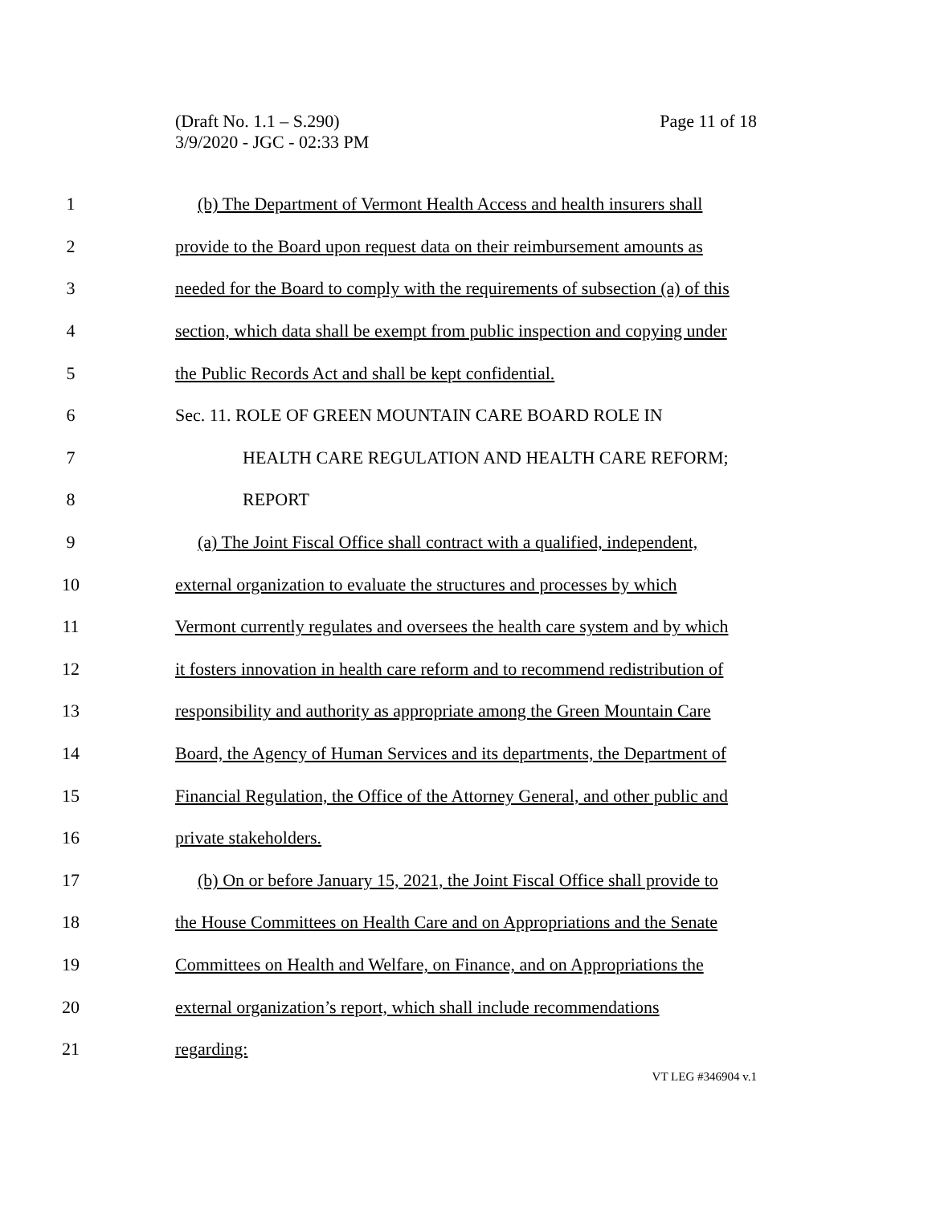Page 11 of 18 (Draft No. 1.1 – S.290)
3/9/2020 - JGC - 02:33 PM
1 (b) The Department of Vermont Health Access and health insurers shall
2 provide to the Board upon request data on their reimbursement amounts as
3 needed for the Board to comply with the requirements of subsection (a) of this
4 section, which data shall be exempt from public inspection and copying under
5 the Public Records Act and shall be kept confidential.
6 Sec. 11. ROLE OF GREEN MOUNTAIN CARE BOARD ROLE IN
7 HEALTH CARE REGULATION AND HEALTH CARE REFORM;
8 REPORT
9 (a) The Joint Fiscal Office shall contract with a qualified, independent,
10 external organization to evaluate the structures and processes by which
11 Vermont currently regulates and oversees the health care system and by which
12 it fosters innovation in health care reform and to recommend redistribution of
13 responsibility and authority as appropriate among the Green Mountain Care
14 Board, the Agency of Human Services and its departments, the Department of
15 Financial Regulation, the Office of the Attorney General, and other public and
16 private stakeholders.
17 (b) On or before January 15, 2021, the Joint Fiscal Office shall provide to
18 the House Committees on Health Care and on Appropriations and the Senate
19 Committees on Health and Welfare, on Finance, and on Appropriations the
20 external organization’s report, which shall include recommendations
21 regarding:
VT LEG #346904 v.1